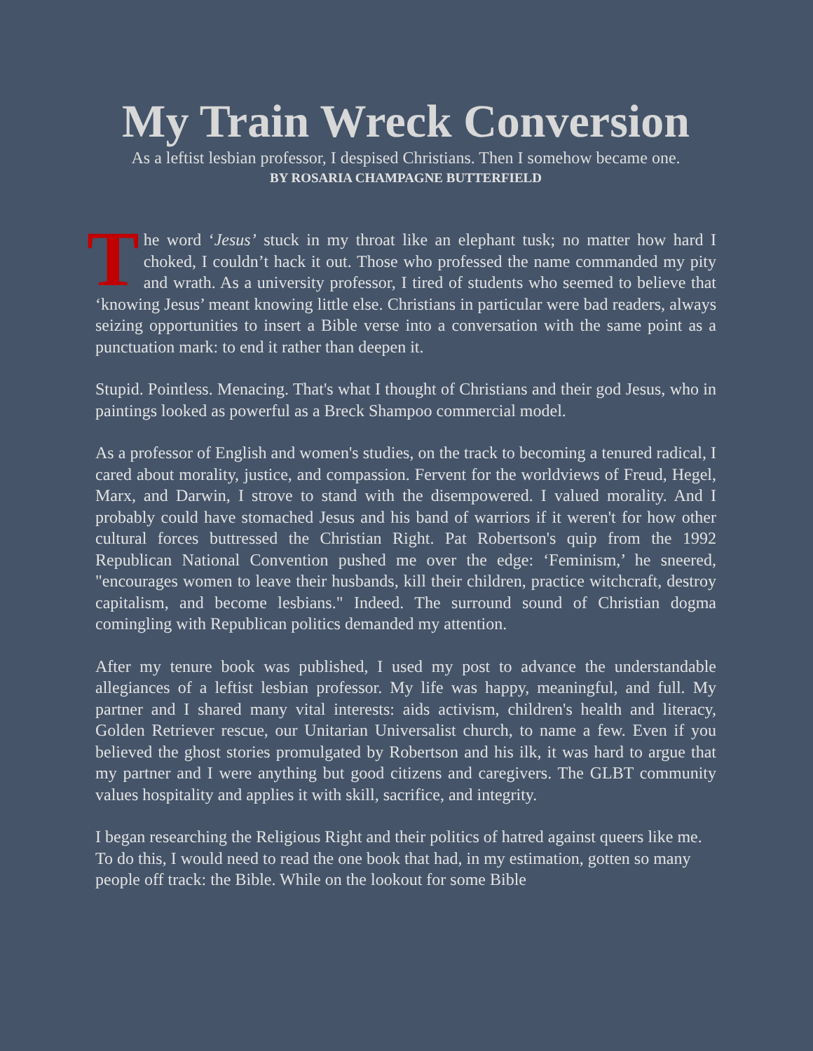My Train Wreck Conversion
As a leftist lesbian professor, I despised Christians. Then I somehow became one.
BY ROSARIA CHAMPAGNE BUTTERFIELD
The word ‘Jesus’ stuck in my throat like an elephant tusk; no matter how hard I choked, I couldn’t hack it out. Those who professed the name commanded my pity and wrath. As a university professor, I tired of students who seemed to believe that ‘knowing Jesus’ meant knowing little else. Christians in particular were bad readers, always seizing opportunities to insert a Bible verse into a conversation with the same point as a punctuation mark: to end it rather than deepen it.
Stupid. Pointless. Menacing. That's what I thought of Christians and their god Jesus, who in paintings looked as powerful as a Breck Shampoo commercial model.
As a professor of English and women's studies, on the track to becoming a tenured radical, I cared about morality, justice, and compassion. Fervent for the worldviews of Freud, Hegel, Marx, and Darwin, I strove to stand with the disempowered. I valued morality. And I probably could have stomached Jesus and his band of warriors if it weren't for how other cultural forces buttressed the Christian Right. Pat Robertson's quip from the 1992 Republican National Convention pushed me over the edge: ‘Feminism,’ he sneered, "encourages women to leave their husbands, kill their children, practice witchcraft, destroy capitalism, and become lesbians." Indeed. The surround sound of Christian dogma comingling with Republican politics demanded my attention.
After my tenure book was published, I used my post to advance the understandable allegiances of a leftist lesbian professor. My life was happy, meaningful, and full. My partner and I shared many vital interests: aids activism, children's health and literacy, Golden Retriever rescue, our Unitarian Universalist church, to name a few. Even if you believed the ghost stories promulgated by Robertson and his ilk, it was hard to argue that my partner and I were anything but good citizens and caregivers. The GLBT community values hospitality and applies it with skill, sacrifice, and integrity.
I began researching the Religious Right and their politics of hatred against queers like me. To do this, I would need to read the one book that had, in my estimation, gotten so many people off track: the Bible. While on the lookout for some Bible